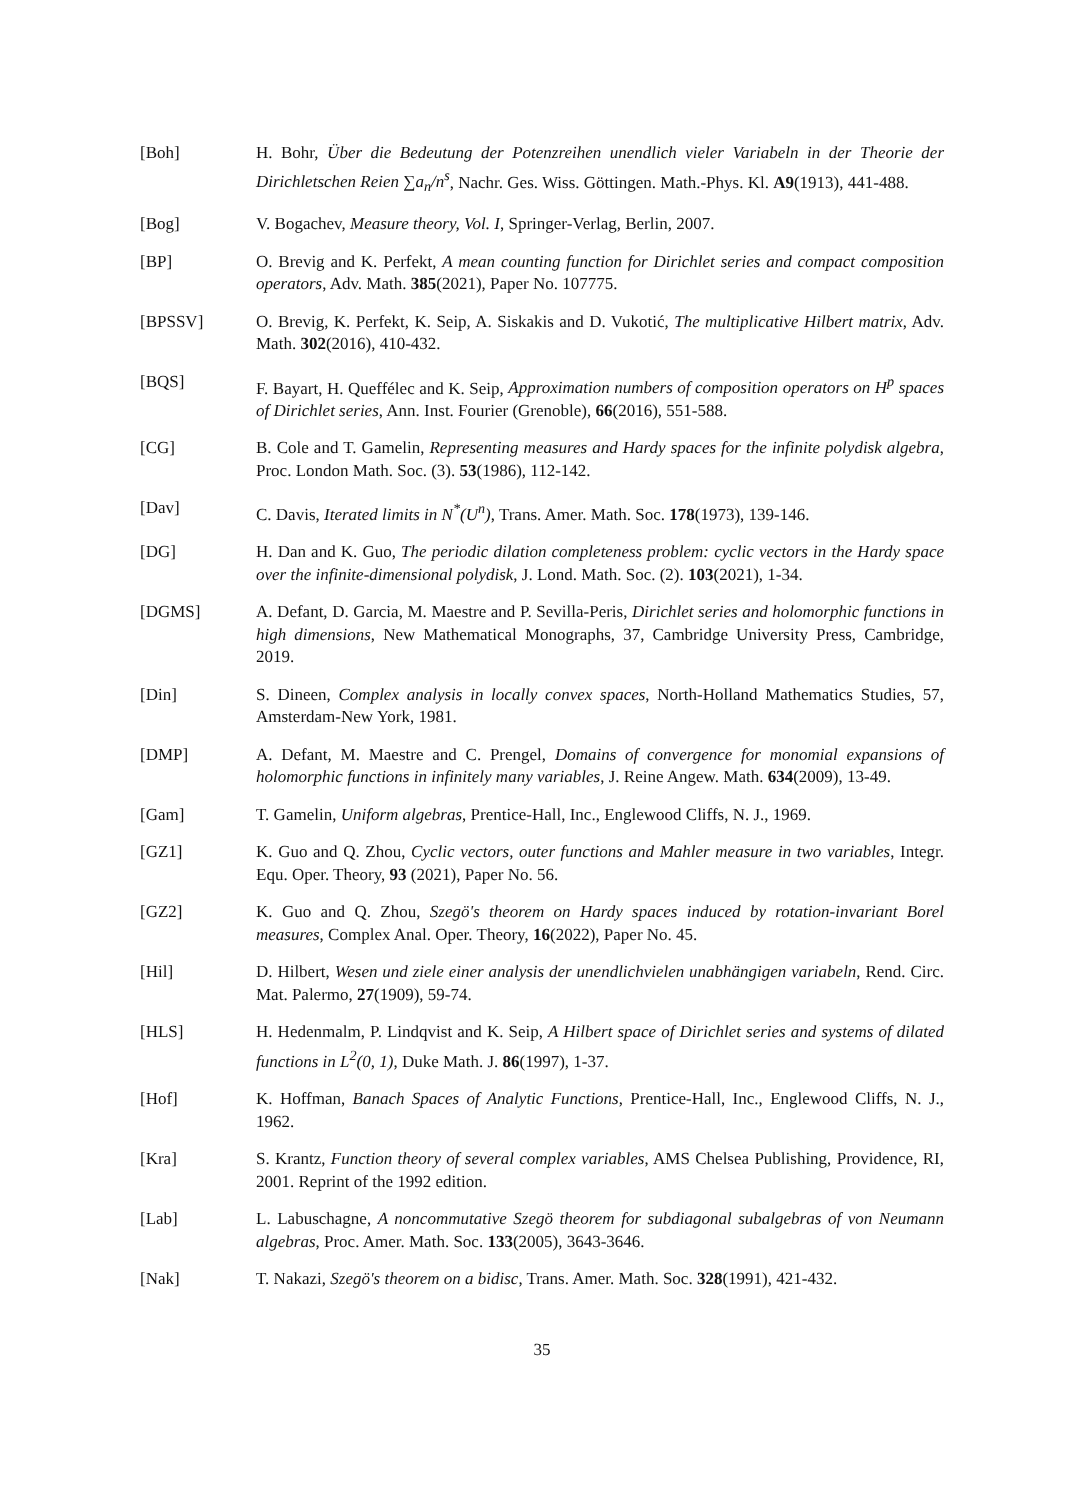[Boh] H. Bohr, Über die Bedeutung der Potenzreihen unendlich vieler Variabeln in der Theorie der Dirichletschen Reien ∑a<sub>n</sub>/n<sup>s</sup>, Nachr. Ges. Wiss. Göttingen. Math.-Phys. Kl. A9(1913), 441-488.
[Bog] V. Bogachev, Measure theory, Vol. I, Springer-Verlag, Berlin, 2007.
[BP] O. Brevig and K. Perfekt, A mean counting function for Dirichlet series and compact composition operators, Adv. Math. 385(2021), Paper No. 107775.
[BPSSV] O. Brevig, K. Perfekt, K. Seip, A. Siskakis and D. Vukotić, The multiplicative Hilbert matrix, Adv. Math. 302(2016), 410-432.
[BQS] F. Bayart, H. Queffélec and K. Seip, Approximation numbers of composition operators on H<sup>p</sup> spaces of Dirichlet series, Ann. Inst. Fourier (Grenoble), 66(2016), 551-588.
[CG] B. Cole and T. Gamelin, Representing measures and Hardy spaces for the infinite polydisk algebra, Proc. London Math. Soc. (3). 53(1986), 112-142.
[Dav] C. Davis, Iterated limits in N<sup>*</sup>(U<sup>n</sup>), Trans. Amer. Math. Soc. 178(1973), 139-146.
[DG] H. Dan and K. Guo, The periodic dilation completeness problem: cyclic vectors in the Hardy space over the infinite-dimensional polydisk, J. Lond. Math. Soc. (2). 103(2021), 1-34.
[DGMS] A. Defant, D. Garcia, M. Maestre and P. Sevilla-Peris, Dirichlet series and holomorphic functions in high dimensions, New Mathematical Monographs, 37, Cambridge University Press, Cambridge, 2019.
[Din] S. Dineen, Complex analysis in locally convex spaces, North-Holland Mathematics Studies, 57, Amsterdam-New York, 1981.
[DMP] A. Defant, M. Maestre and C. Prengel, Domains of convergence for monomial expansions of holomorphic functions in infinitely many variables, J. Reine Angew. Math. 634(2009), 13-49.
[Gam] T. Gamelin, Uniform algebras, Prentice-Hall, Inc., Englewood Cliffs, N. J., 1969.
[GZ1] K. Guo and Q. Zhou, Cyclic vectors, outer functions and Mahler measure in two variables, Integr. Equ. Oper. Theory, 93 (2021), Paper No. 56.
[GZ2] K. Guo and Q. Zhou, Szegö's theorem on Hardy spaces induced by rotation-invariant Borel measures, Complex Anal. Oper. Theory, 16(2022), Paper No. 45.
[Hil] D. Hilbert, Wesen und ziele einer analysis der unendlichvielen unabhängigen variabeln, Rend. Circ. Mat. Palermo, 27(1909), 59-74.
[HLS] H. Hedenmalm, P. Lindqvist and K. Seip, A Hilbert space of Dirichlet series and systems of dilated functions in L<sup>2</sup>(0, 1), Duke Math. J. 86(1997), 1-37.
[Hof] K. Hoffman, Banach Spaces of Analytic Functions, Prentice-Hall, Inc., Englewood Cliffs, N. J., 1962.
[Kra] S. Krantz, Function theory of several complex variables, AMS Chelsea Publishing, Providence, RI, 2001. Reprint of the 1992 edition.
[Lab] L. Labuschagne, A noncommutative Szegö theorem for subdiagonal subalgebras of von Neumann algebras, Proc. Amer. Math. Soc. 133(2005), 3643-3646.
[Nak] T. Nakazi, Szegö's theorem on a bidisc, Trans. Amer. Math. Soc. 328(1991), 421-432.
35